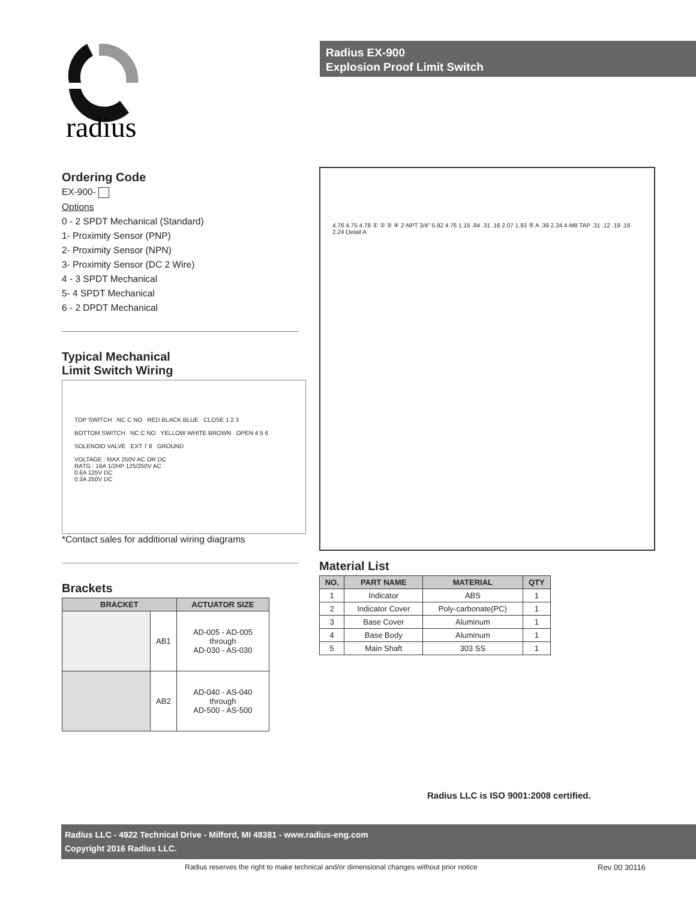radius
Radius EX-900
Explosion Proof Limit Switch
Ordering Code
EX-900-
Options
0 - 2 SPDT Mechanical (Standard)
1- Proximity Sensor (PNP)
2- Proximity Sensor (NPN)
3- Proximity Sensor (DC 2 Wire)
4 - 3 SPDT Mechanical
5- 4 SPDT Mechanical
6 - 2 DPDT Mechanical
Typical Mechanical
Limit Switch Wiring
TOP SWITCH NC C NO RED BLACK BLUE CLOSE 1 2 3
BOTTOM SWITCH NC C NO YELLOW WHITE BROWN OPEN 4 5 6
SOLENOID VALVE EXT 7 8 GROUND
VOLTAGE : MAX 250V AC OR DC
RATG : 16A 1/2HP 125/250V AC
0.6A 125V DC
0.3A 250V DC
*Contact sales for additional wiring diagrams
Brackets
| BRACKET | | ACTUATOR SIZE |
| --- | --- | --- |
| | AB1 | AD-005 - AD-005 through AD-030 - AS-030 |
| | AB2 | AD-040 - AS-040 through AD-500 - AS-500 |
4.76 4.75 4.78 ① ② ③ ④ 2-NPT 3/4" 5.92 4.76 1.15 .84 .31 .16 2.07 1.93 ⑤ A .39 2.24 4-M8 TAP .31 .12 .19 .16 2.24 Detail A
Material List
| NO. | PART NAME | MATERIAL | QTY |
| --- | --- | --- | --- |
| 1 | Indicator | ABS | 1 |
| 2 | Indicator Cover | Poly-carbonate(PC) | 1 |
| 3 | Base Cover | Aluminum | 1 |
| 4 | Base Body | Aluminum | 1 |
| 5 | Main Shaft | 303 SS | 1 |
Radius LLC is ISO 9001:2008 certified.
Radius LLC - 4922 Technical Drive - Milford, MI 48381 - www.radius-eng.com
Copyright 2016 Radius LLC.
Radius reserves the right to make technical and/or dimensional changes without prior notice
Rev 00 30116